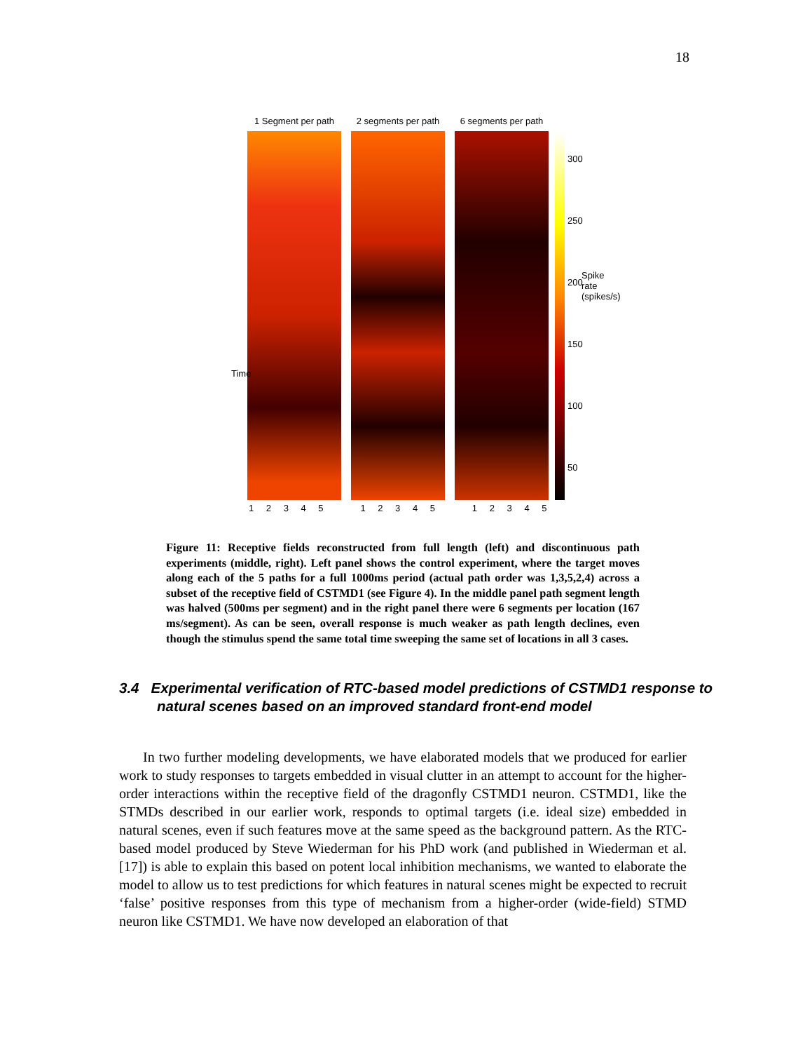18
1 Segment per path
2 segments per path
6 segments per path
300
250
200
150
100
50
Time
1 2 3 4 5 1 2 3 4 5 1 2 3 4 5
Spike rate (spikes/s)
Figure 11: Receptive fields reconstructed from full length (left) and discontinuous path experiments (middle, right). Left panel shows the control experiment, where the target moves along each of the 5 paths for a full 1000ms period (actual path order was 1,3,5,2,4) across a subset of the receptive field of CSTMD1 (see Figure 4). In the middle panel path segment length was halved (500ms per segment) and in the right panel there were 6 segments per location (167 ms/segment). As can be seen, overall response is much weaker as path length declines, even though the stimulus spend the same total time sweeping the same set of locations in all 3 cases.
3.4 Experimental verification of RTC-based model predictions of CSTMD1 response to natural scenes based on an improved standard front-end model
In two further modeling developments, we have elaborated models that we produced for earlier work to study responses to targets embedded in visual clutter in an attempt to account for the higher-order interactions within the receptive field of the dragonfly CSTMD1 neuron. CSTMD1, like the STMDs described in our earlier work, responds to optimal targets (i.e. ideal size) embedded in natural scenes, even if such features move at the same speed as the background pattern. As the RTC-based model produced by Steve Wiederman for his PhD work (and published in Wiederman et al. [17]) is able to explain this based on potent local inhibition mechanisms, we wanted to elaborate the model to allow us to test predictions for which features in natural scenes might be expected to recruit ‘false’ positive responses from this type of mechanism from a higher-order (wide-field) STMD neuron like CSTMD1. We have now developed an elaboration of that